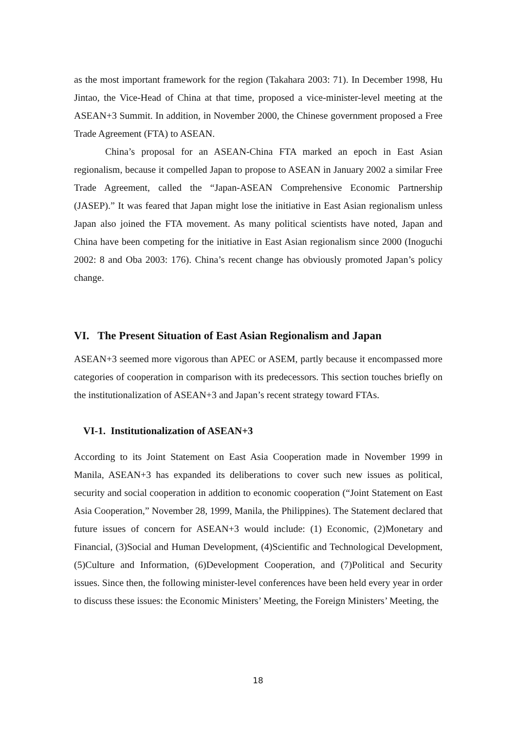as the most important framework for the region (Takahara 2003: 71). In December 1998, Hu Jintao, the Vice-Head of China at that time, proposed a vice-minister-level meeting at the ASEAN+3 Summit. In addition, in November 2000, the Chinese government proposed a Free Trade Agreement (FTA) to ASEAN.
China’s proposal for an ASEAN-China FTA marked an epoch in East Asian regionalism, because it compelled Japan to propose to ASEAN in January 2002 a similar Free Trade Agreement, called the “Japan-ASEAN Comprehensive Economic Partnership (JASEP).” It was feared that Japan might lose the initiative in East Asian regionalism unless Japan also joined the FTA movement. As many political scientists have noted, Japan and China have been competing for the initiative in East Asian regionalism since 2000 (Inoguchi 2002: 8 and Oba 2003: 176). China’s recent change has obviously promoted Japan’s policy change.
VI. The Present Situation of East Asian Regionalism and Japan
ASEAN+3 seemed more vigorous than APEC or ASEM, partly because it encompassed more categories of cooperation in comparison with its predecessors. This section touches briefly on the institutionalization of ASEAN+3 and Japan’s recent strategy toward FTAs.
VI-1. Institutionalization of ASEAN+3
According to its Joint Statement on East Asia Cooperation made in November 1999 in Manila, ASEAN+3 has expanded its deliberations to cover such new issues as political, security and social cooperation in addition to economic cooperation (“Joint Statement on East Asia Cooperation,” November 28, 1999, Manila, the Philippines). The Statement declared that future issues of concern for ASEAN+3 would include: (1) Economic, (2)Monetary and Financial, (3)Social and Human Development, (4)Scientific and Technological Development, (5)Culture and Information, (6)Development Cooperation, and (7)Political and Security issues. Since then, the following minister-level conferences have been held every year in order to discuss these issues: the Economic Ministers’ Meeting, the Foreign Ministers’ Meeting, the
18